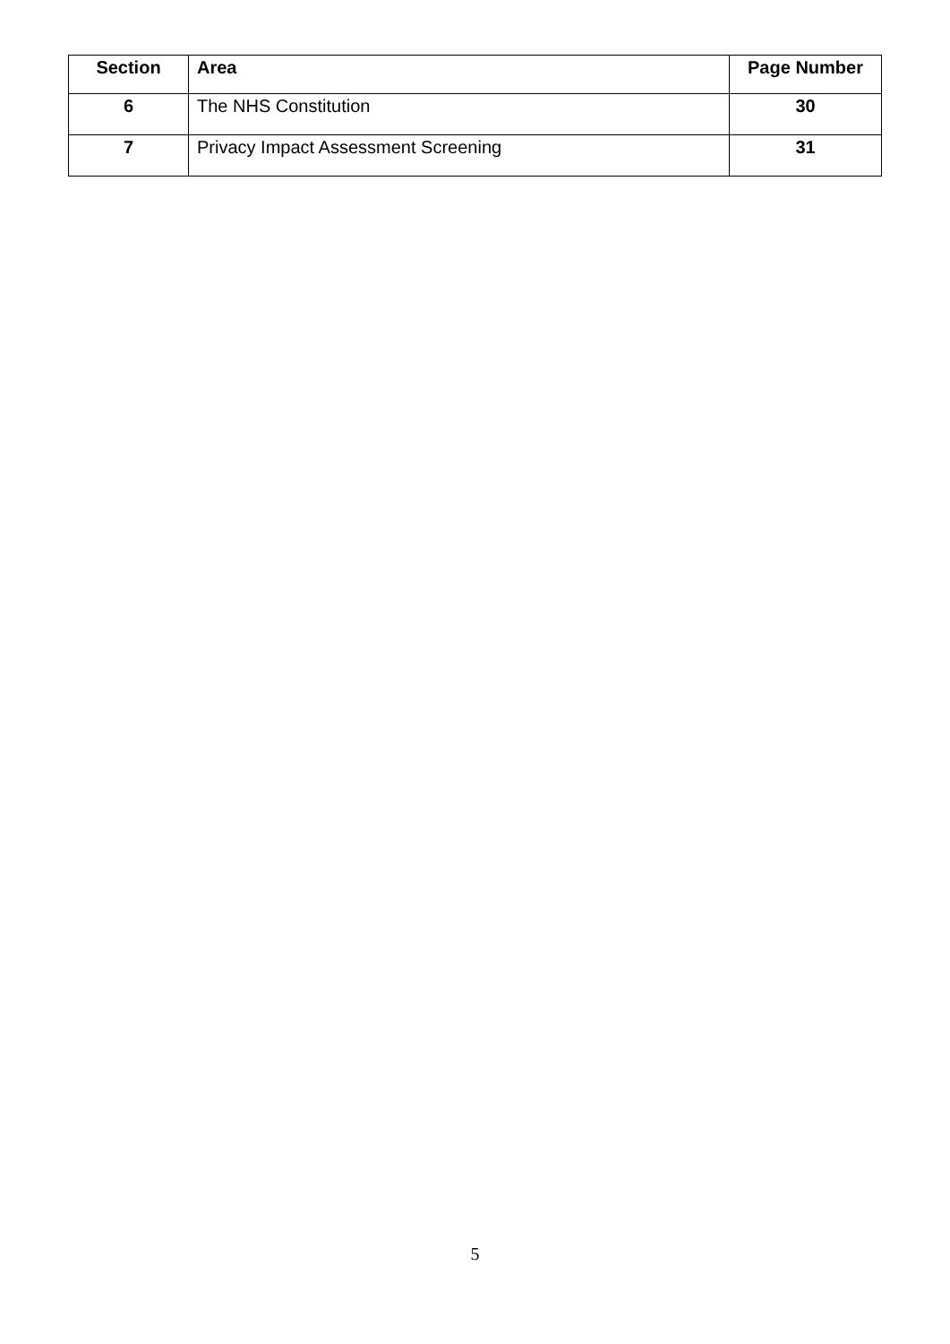| Section | Area | Page Number |
| --- | --- | --- |
| 6 | The NHS Constitution | 30 |
| 7 | Privacy Impact Assessment Screening | 31 |
5